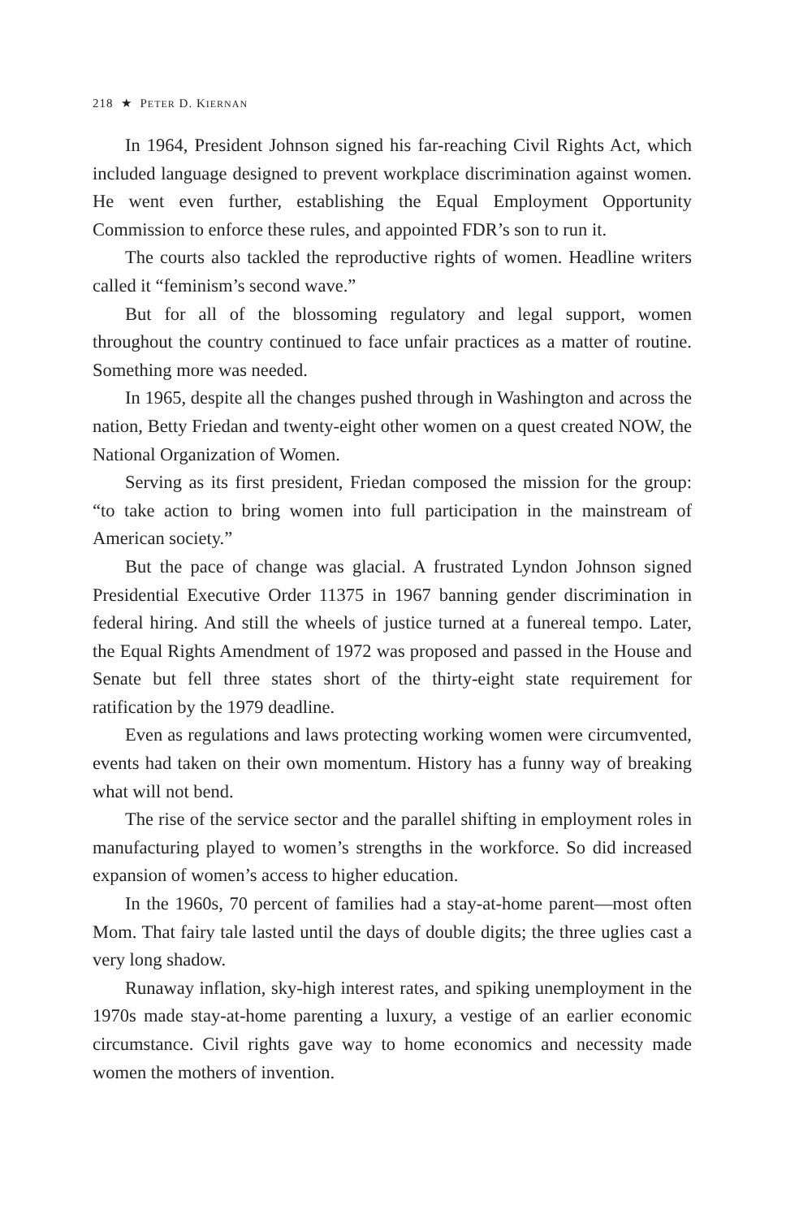218 ★ PETER D. KIERNAN
In 1964, President Johnson signed his far-reaching Civil Rights Act, which included language designed to prevent workplace discrimination against women. He went even further, establishing the Equal Employment Opportunity Commission to enforce these rules, and appointed FDR’s son to run it.
The courts also tackled the reproductive rights of women. Headline writers called it “feminism’s second wave.”
But for all of the blossoming regulatory and legal support, women throughout the country continued to face unfair practices as a matter of routine. Something more was needed.
In 1965, despite all the changes pushed through in Washington and across the nation, Betty Friedan and twenty-eight other women on a quest created NOW, the National Organization of Women.
Serving as its first president, Friedan composed the mission for the group: “to take action to bring women into full participation in the mainstream of American society.”
But the pace of change was glacial. A frustrated Lyndon Johnson signed Presidential Executive Order 11375 in 1967 banning gender discrimination in federal hiring. And still the wheels of justice turned at a funereal tempo. Later, the Equal Rights Amendment of 1972 was proposed and passed in the House and Senate but fell three states short of the thirty-eight state requirement for ratification by the 1979 deadline.
Even as regulations and laws protecting working women were circumvented, events had taken on their own momentum. History has a funny way of breaking what will not bend.
The rise of the service sector and the parallel shifting in employment roles in manufacturing played to women’s strengths in the workforce. So did increased expansion of women’s access to higher education.
In the 1960s, 70 percent of families had a stay-at-home parent—most often Mom. That fairy tale lasted until the days of double digits; the three uglies cast a very long shadow.
Runaway inflation, sky-high interest rates, and spiking unemployment in the 1970s made stay-at-home parenting a luxury, a vestige of an earlier economic circumstance. Civil rights gave way to home economics and necessity made women the mothers of invention.